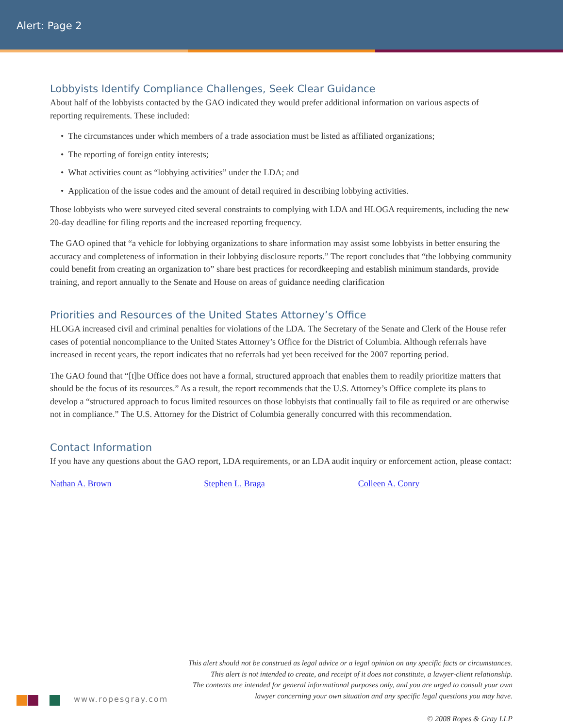Alert: Page 2
Lobbyists Identify Compliance Challenges, Seek Clear Guidance
About half of the lobbyists contacted by the GAO indicated they would prefer additional information on various aspects of reporting requirements. These included:
• The circumstances under which members of a trade association must be listed as affiliated organizations;
• The reporting of foreign entity interests;
• What activities count as “lobbying activities” under the LDA; and
• Application of the issue codes and the amount of detail required in describing lobbying activities.
Those lobbyists who were surveyed cited several constraints to complying with LDA and HLOGA requirements, including the new 20-day deadline for filing reports and the increased reporting frequency.
The GAO opined that “a vehicle for lobbying organizations to share information may assist some lobbyists in better ensuring the accuracy and completeness of information in their lobbying disclosure reports.” The report concludes that “the lobbying community could benefit from creating an organization to” share best practices for recordkeeping and establish minimum standards, provide training, and report annually to the Senate and House on areas of guidance needing clarification
Priorities and Resources of the United States Attorney’s Office
HLOGA increased civil and criminal penalties for violations of the LDA. The Secretary of the Senate and Clerk of the House refer cases of potential noncompliance to the United States Attorney’s Office for the District of Columbia. Although referrals have increased in recent years, the report indicates that no referrals had yet been received for the 2007 reporting period.
The GAO found that “[t]he Office does not have a formal, structured approach that enables them to readily prioritize matters that should be the focus of its resources.” As a result, the report recommends that the U.S. Attorney’s Office complete its plans to develop a “structured approach to focus limited resources on those lobbyists that continually fail to file as required or are otherwise not in compliance.” The U.S. Attorney for the District of Columbia generally concurred with this recommendation.
Contact Information
If you have any questions about the GAO report, LDA requirements, or an LDA audit inquiry or enforcement action, please contact:
Nathan A. Brown Stephen L. Braga Colleen A. Conry
This alert should not be construed as legal advice or a legal opinion on any specific facts or circumstances.
This alert is not intended to create, and receipt of it does not constitute, a lawyer-client relationship.
The contents are intended for general informational purposes only, and you are urged to consult your own
lawyer concerning your own situation and any specific legal questions you may have.
www.ropesgray.com
© 2008 Ropes & Gray LLP